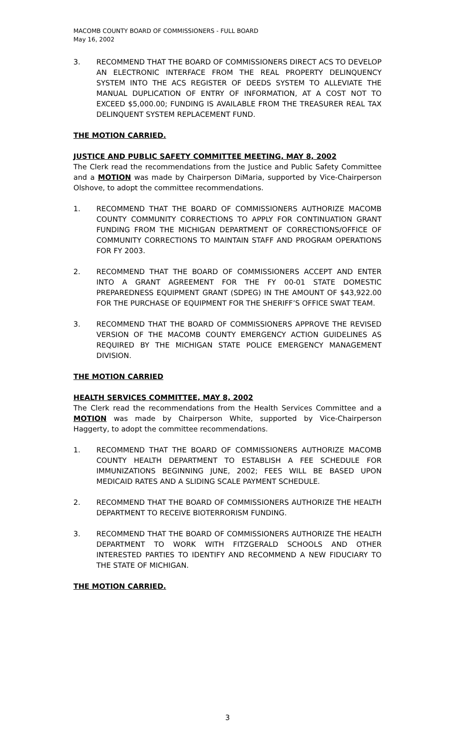MACOMB COUNTY BOARD OF COMMISSIONERS - FULL BOARD
May 16, 2002
3. RECOMMEND THAT THE BOARD OF COMMISSIONERS DIRECT ACS TO DEVELOP AN ELECTRONIC INTERFACE FROM THE REAL PROPERTY DELINQUENCY SYSTEM INTO THE ACS REGISTER OF DEEDS SYSTEM TO ALLEVIATE THE MANUAL DUPLICATION OF ENTRY OF INFORMATION, AT A COST NOT TO EXCEED $5,000.00; FUNDING IS AVAILABLE FROM THE TREASURER REAL TAX DELINQUENT SYSTEM REPLACEMENT FUND.
THE MOTION CARRIED.
JUSTICE AND PUBLIC SAFETY COMMITTEE MEETING, MAY 8, 2002
The Clerk read the recommendations from the Justice and Public Safety Committee and a MOTION was made by Chairperson DiMaria, supported by Vice-Chairperson Olshove, to adopt the committee recommendations.
1. RECOMMEND THAT THE BOARD OF COMMISSIONERS AUTHORIZE MACOMB COUNTY COMMUNITY CORRECTIONS TO APPLY FOR CONTINUATION GRANT FUNDING FROM THE MICHIGAN DEPARTMENT OF CORRECTIONS/OFFICE OF COMMUNITY CORRECTIONS TO MAINTAIN STAFF AND PROGRAM OPERATIONS FOR FY 2003.
2. RECOMMEND THAT THE BOARD OF COMMISSIONERS ACCEPT AND ENTER INTO A GRANT AGREEMENT FOR THE FY 00-01 STATE DOMESTIC PREPAREDNESS EQUIPMENT GRANT (SDPEG) IN THE AMOUNT OF $43,922.00 FOR THE PURCHASE OF EQUIPMENT FOR THE SHERIFF’S OFFICE SWAT TEAM.
3. RECOMMEND THAT THE BOARD OF COMMISSIONERS APPROVE THE REVISED VERSION OF THE MACOMB COUNTY EMERGENCY ACTION GUIDELINES AS REQUIRED BY THE MICHIGAN STATE POLICE EMERGENCY MANAGEMENT DIVISION.
THE MOTION CARRIED
HEALTH SERVICES COMMITTEE, MAY 8, 2002
The Clerk read the recommendations from the Health Services Committee and a MOTION was made by Chairperson White, supported by Vice-Chairperson Haggerty, to adopt the committee recommendations.
1. RECOMMEND THAT THE BOARD OF COMMISSIONERS AUTHORIZE MACOMB COUNTY HEALTH DEPARTMENT TO ESTABLISH A FEE SCHEDULE FOR IMMUNIZATIONS BEGINNING JUNE, 2002; FEES WILL BE BASED UPON MEDICAID RATES AND A SLIDING SCALE PAYMENT SCHEDULE.
2. RECOMMEND THAT THE BOARD OF COMMISSIONERS AUTHORIZE THE HEALTH DEPARTMENT TO RECEIVE BIOTERRORISM FUNDING.
3. RECOMMEND THAT THE BOARD OF COMMISSIONERS AUTHORIZE THE HEALTH DEPARTMENT TO WORK WITH FITZGERALD SCHOOLS AND OTHER INTERESTED PARTIES TO IDENTIFY AND RECOMMEND A NEW FIDUCIARY TO THE STATE OF MICHIGAN.
THE MOTION CARRIED.
3